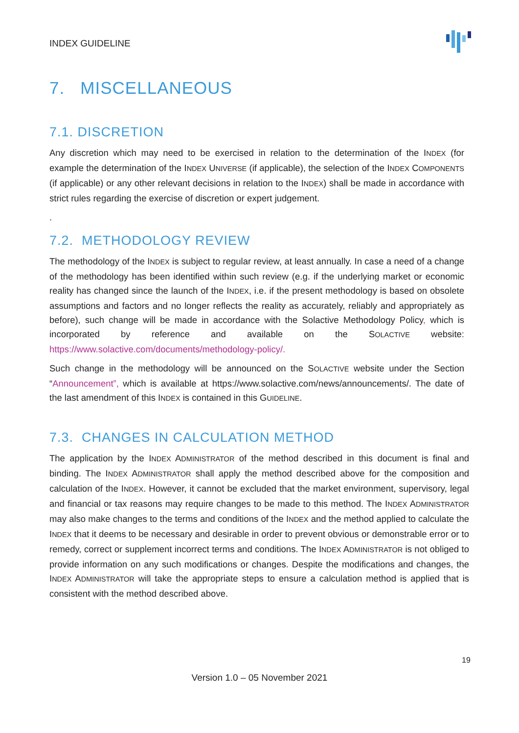INDEX GUIDELINE
7. MISCELLANEOUS
7.1. DISCRETION
Any discretion which may need to be exercised in relation to the determination of the INDEX (for example the determination of the INDEX UNIVERSE (if applicable), the selection of the INDEX COMPONENTS (if applicable) or any other relevant decisions in relation to the INDEX) shall be made in accordance with strict rules regarding the exercise of discretion or expert judgement.
.
7.2. METHODOLOGY REVIEW
The methodology of the INDEX is subject to regular review, at least annually. In case a need of a change of the methodology has been identified within such review (e.g. if the underlying market or economic reality has changed since the launch of the INDEX, i.e. if the present methodology is based on obsolete assumptions and factors and no longer reflects the reality as accurately, reliably and appropriately as before), such change will be made in accordance with the Solactive Methodology Policy, which is incorporated by reference and available on the SOLACTIVE website: https://www.solactive.com/documents/methodology-policy/.
Such change in the methodology will be announced on the SOLACTIVE website under the Section “Announcement”, which is available at https://www.solactive.com/news/announcements/. The date of the last amendment of this INDEX is contained in this GUIDELINE.
7.3. CHANGES IN CALCULATION METHOD
The application by the INDEX ADMINISTRATOR of the method described in this document is final and binding. The INDEX ADMINISTRATOR shall apply the method described above for the composition and calculation of the INDEX. However, it cannot be excluded that the market environment, supervisory, legal and financial or tax reasons may require changes to be made to this method. The INDEX ADMINISTRATOR may also make changes to the terms and conditions of the INDEX and the method applied to calculate the INDEX that it deems to be necessary and desirable in order to prevent obvious or demonstrable error or to remedy, correct or supplement incorrect terms and conditions. The INDEX ADMINISTRATOR is not obliged to provide information on any such modifications or changes. Despite the modifications and changes, the INDEX ADMINISTRATOR will take the appropriate steps to ensure a calculation method is applied that is consistent with the method described above.
19
Version 1.0 – 05 November 2021